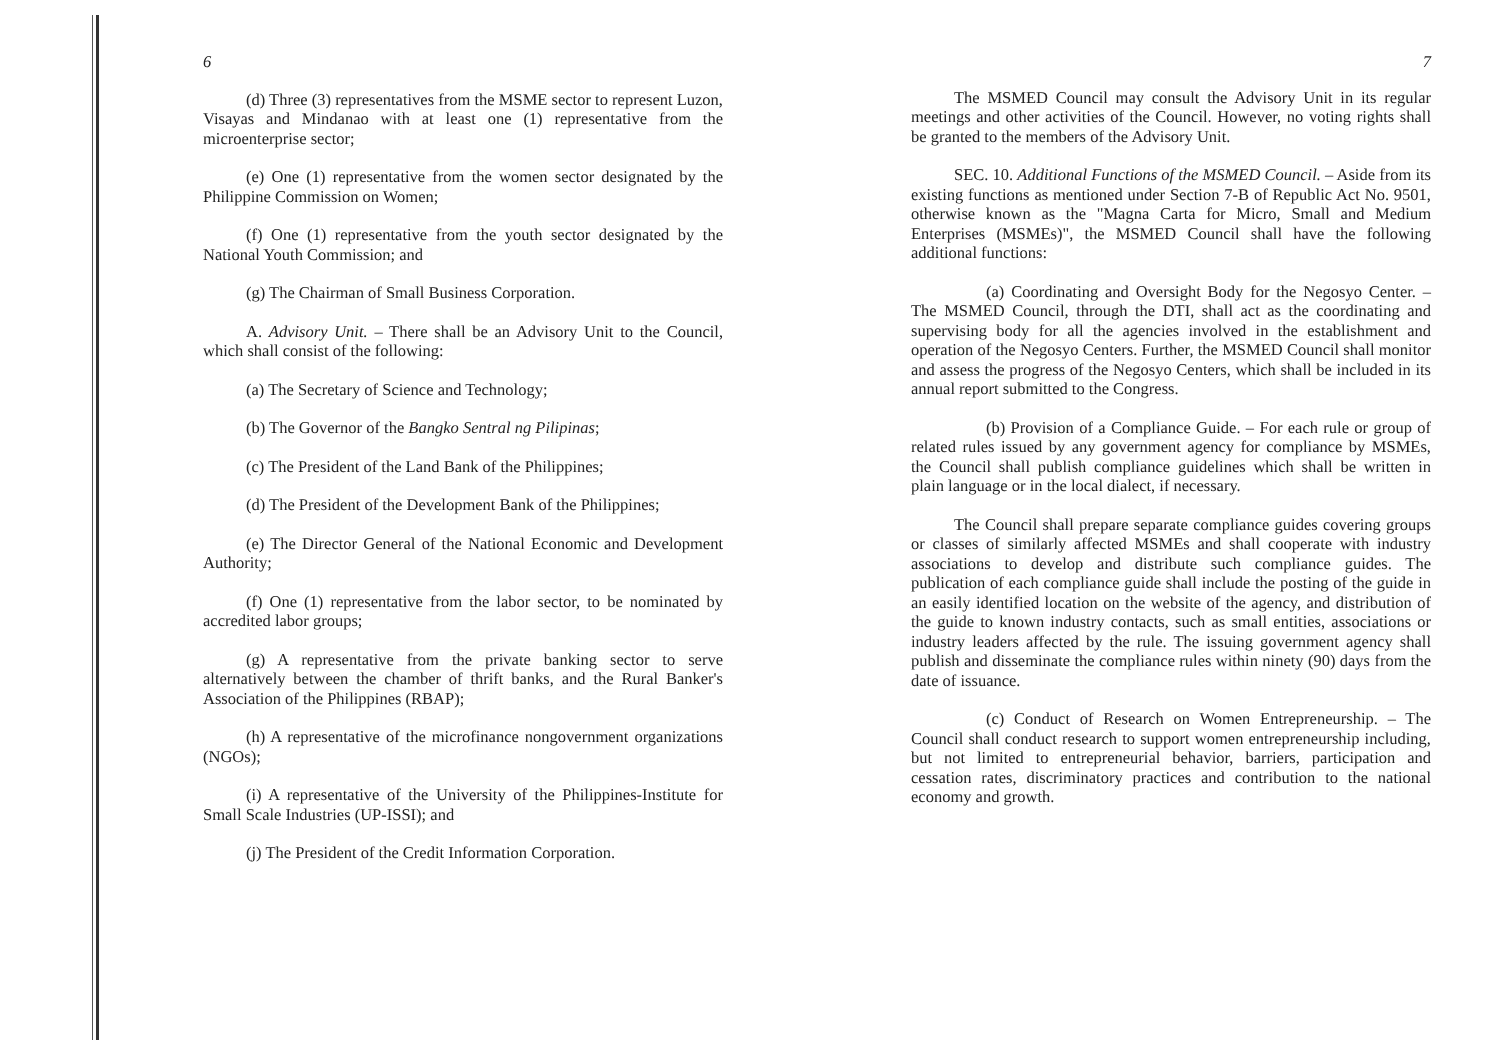6
(d) Three (3) representatives from the MSME sector to represent Luzon, Visayas and Mindanao with at least one (1) representative from the microenterprise sector;
(e) One (1) representative from the women sector designated by the Philippine Commission on Women;
(f) One (1) representative from the youth sector designated by the National Youth Commission; and
(g) The Chairman of Small Business Corporation.
A. Advisory Unit. – There shall be an Advisory Unit to the Council, which shall consist of the following:
(a) The Secretary of Science and Technology;
(b) The Governor of the Bangko Sentral ng Pilipinas;
(c) The President of the Land Bank of the Philippines;
(d) The President of the Development Bank of the Philippines;
(e) The Director General of the National Economic and Development Authority;
(f) One (1) representative from the labor sector, to be nominated by accredited labor groups;
(g) A representative from the private banking sector to serve alternatively between the chamber of thrift banks, and the Rural Banker's Association of the Philippines (RBAP);
(h) A representative of the microfinance nongovernment organizations (NGOs);
(i) A representative of the University of the Philippines-Institute for Small Scale Industries (UP-ISSI); and
(j) The President of the Credit Information Corporation.
7
The MSMED Council may consult the Advisory Unit in its regular meetings and other activities of the Council. However, no voting rights shall be granted to the members of the Advisory Unit.
SEC. 10. Additional Functions of the MSMED Council. – Aside from its existing functions as mentioned under Section 7-B of Republic Act No. 9501, otherwise known as the "Magna Carta for Micro, Small and Medium Enterprises (MSMEs)", the MSMED Council shall have the following additional functions:
(a) Coordinating and Oversight Body for the Negosyo Center. – The MSMED Council, through the DTI, shall act as the coordinating and supervising body for all the agencies involved in the establishment and operation of the Negosyo Centers. Further, the MSMED Council shall monitor and assess the progress of the Negosyo Centers, which shall be included in its annual report submitted to the Congress.
(b) Provision of a Compliance Guide. – For each rule or group of related rules issued by any government agency for compliance by MSMEs, the Council shall publish compliance guidelines which shall be written in plain language or in the local dialect, if necessary.
The Council shall prepare separate compliance guides covering groups or classes of similarly affected MSMEs and shall cooperate with industry associations to develop and distribute such compliance guides. The publication of each compliance guide shall include the posting of the guide in an easily identified location on the website of the agency, and distribution of the guide to known industry contacts, such as small entities, associations or industry leaders affected by the rule. The issuing government agency shall publish and disseminate the compliance rules within ninety (90) days from the date of issuance.
(c) Conduct of Research on Women Entrepreneurship. – The Council shall conduct research to support women entrepreneurship including, but not limited to entrepreneurial behavior, barriers, participation and cessation rates, discriminatory practices and contribution to the national economy and growth.